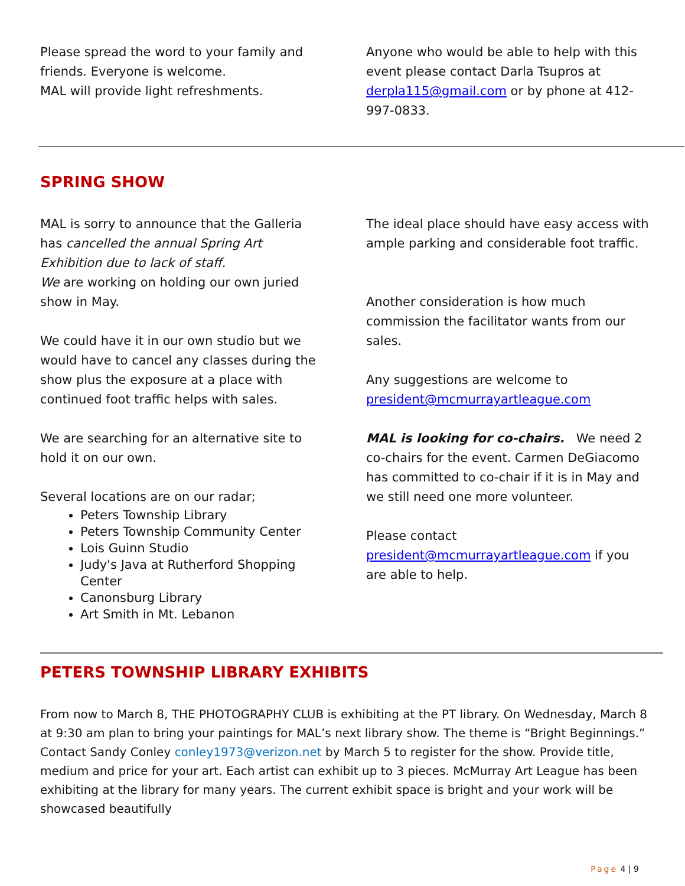Please spread the word to your family and friends. Everyone is welcome.
MAL will provide light refreshments.
Anyone who would be able to help with this event please contact Darla Tsupros at derpla115@gmail.com or by phone at 412-997-0833.
SPRING SHOW
MAL is sorry to announce that the Galleria has cancelled the annual Spring Art Exhibition due to lack of staff.
We are working on holding our own juried show in May.
We could have it in our own studio but we would have to cancel any classes during the show plus the exposure at a place with continued foot traffic helps with sales.
We are searching for an alternative site to hold it on our own.
Several locations are on our radar;
Peters Township Library
Peters Township Community Center
Lois Guinn Studio
Judy's Java at Rutherford Shopping Center
Canonsburg Library
Art Smith in Mt. Lebanon
The ideal place should have easy access with ample parking and considerable foot traffic.
Another consideration is how much commission the facilitator wants from our sales.
Any suggestions are welcome to president@mcmurrayartleague.com
MAL is looking for co-chairs. We need 2 co-chairs for the event. Carmen DeGiacomo has committed to co-chair if it is in May and we still need one more volunteer.
Please contact president@mcmurrayartleague.com if you are able to help.
PETERS TOWNSHIP LIBRARY EXHIBITS
From now to March 8, THE PHOTOGRAPHY CLUB is exhibiting at the PT library. On Wednesday, March 8 at 9:30 am plan to bring your paintings for MAL’s next library show. The theme is “Bright Beginnings.” Contact Sandy Conley conley1973@verizon.net by March 5 to register for the show. Provide title, medium and price for your art. Each artist can exhibit up to 3 pieces. McMurray Art League has been exhibiting at the library for many years. The current exhibit space is bright and your work will be showcased beautifully
Page 4 | 9